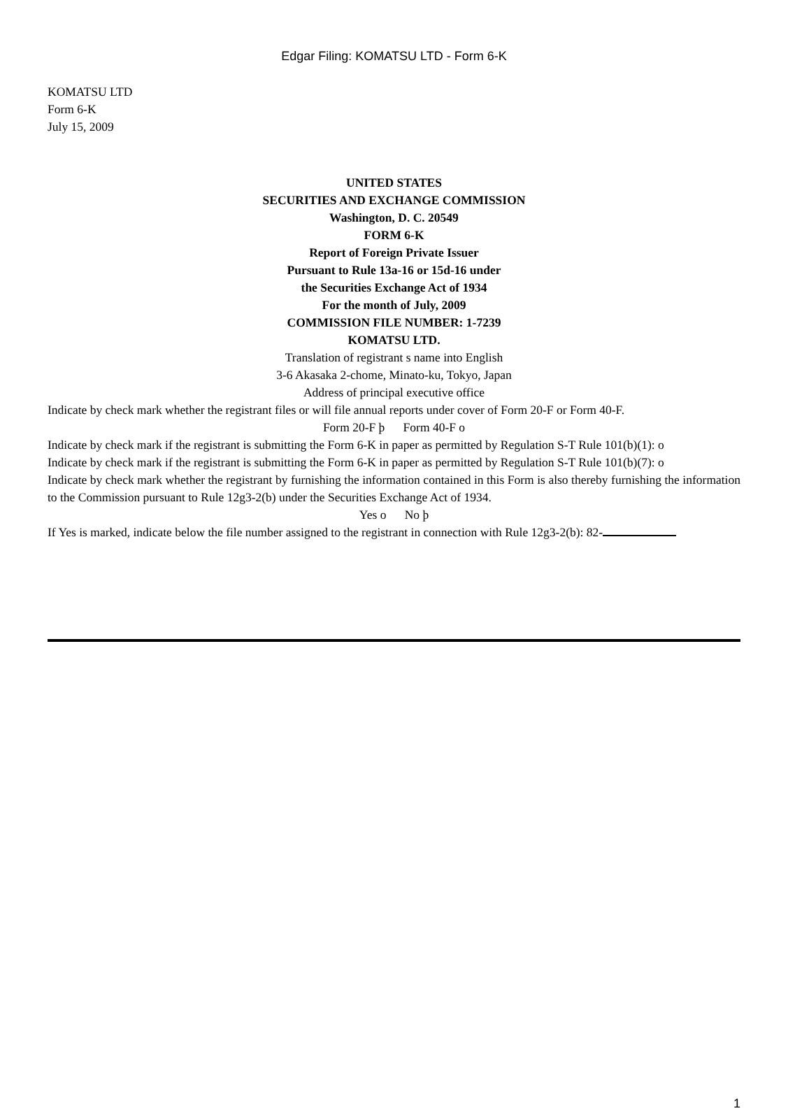Edgar Filing: KOMATSU LTD - Form 6-K
KOMATSU LTD
Form 6-K
July 15, 2009
UNITED STATES
SECURITIES AND EXCHANGE COMMISSION
Washington, D. C. 20549
FORM 6-K
Report of Foreign Private Issuer
Pursuant to Rule 13a-16 or 15d-16 under
the Securities Exchange Act of 1934
For the month of July, 2009
COMMISSION FILE NUMBER: 1-7239
KOMATSU LTD.
Translation of registrant s name into English
3-6 Akasaka 2-chome, Minato-ku, Tokyo, Japan
Address of principal executive office
Indicate by check mark whether the registrant files or will file annual reports under cover of Form 20-F or Form 40-F.
Form 20-F þ Form 40-F o
Indicate by check mark if the registrant is submitting the Form 6-K in paper as permitted by Regulation S-T Rule 101(b)(1): o
Indicate by check mark if the registrant is submitting the Form 6-K in paper as permitted by Regulation S-T Rule 101(b)(7): o
Indicate by check mark whether the registrant by furnishing the information contained in this Form is also thereby furnishing the information to the Commission pursuant to Rule 12g3-2(b) under the Securities Exchange Act of 1934.
Yes o No þ
If Yes is marked, indicate below the file number assigned to the registrant in connection with Rule 12g3-2(b): 82-
1